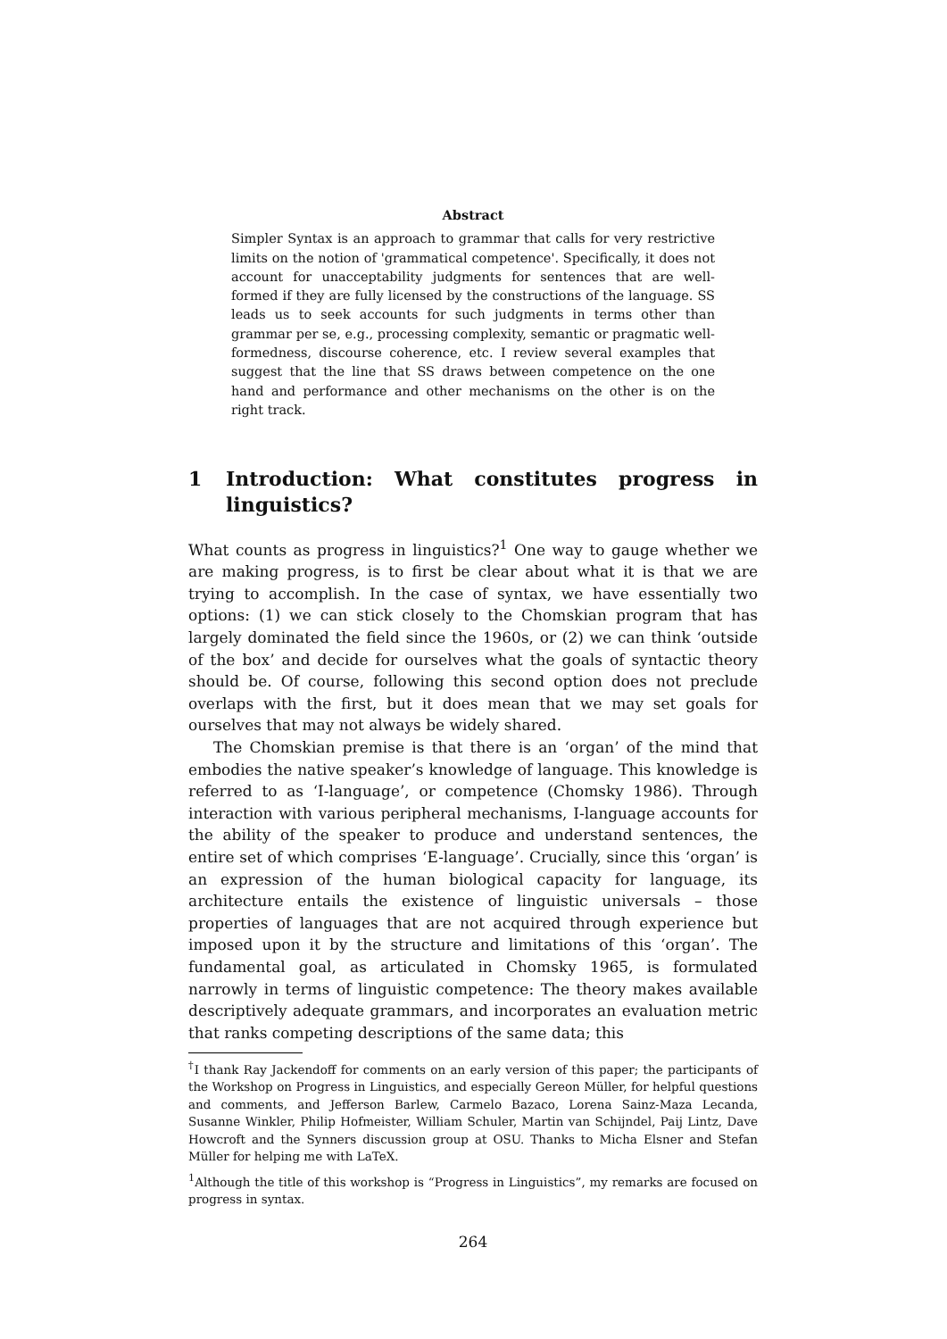Abstract
Simpler Syntax is an approach to grammar that calls for very restrictive limits on the notion of 'grammatical competence'. Specifically, it does not account for unacceptability judgments for sentences that are well-formed if they are fully licensed by the constructions of the language. SS leads us to seek accounts for such judgments in terms other than grammar per se, e.g., processing complexity, semantic or pragmatic well-formedness, discourse coherence, etc. I review several examples that suggest that the line that SS draws between competence on the one hand and performance and other mechanisms on the other is on the right track.
1 Introduction: What constitutes progress in linguistics?
What counts as progress in linguistics?<sup>1</sup> One way to gauge whether we are making progress, is to first be clear about what it is that we are trying to accomplish. In the case of syntax, we have essentially two options: (1) we can stick closely to the Chomskian program that has largely dominated the field since the 1960s, or (2) we can think ‘outside of the box’ and decide for ourselves what the goals of syntactic theory should be. Of course, following this second option does not preclude overlaps with the first, but it does mean that we may set goals for ourselves that may not always be widely shared.
The Chomskian premise is that there is an ‘organ’ of the mind that embodies the native speaker’s knowledge of language. This knowledge is referred to as ‘I-language’, or competence (Chomsky 1986). Through interaction with various peripheral mechanisms, I-language accounts for the ability of the speaker to produce and understand sentences, the entire set of which comprises ‘E-language’. Crucially, since this ‘organ’ is an expression of the human biological capacity for language, its architecture entails the existence of linguistic universals – those properties of languages that are not acquired through experience but imposed upon it by the structure and limitations of this ‘organ’. The fundamental goal, as articulated in Chomsky 1965, is formulated narrowly in terms of linguistic competence: The theory makes available descriptively adequate grammars, and incorporates an evaluation metric that ranks competing descriptions of the same data; this
<sup>†</sup> I thank Ray Jackendoff for comments on an early version of this paper; the participants of the Workshop on Progress in Linguistics, and especially Gereon Müller, for helpful questions and comments, and Jefferson Barlew, Carmelo Bazaco, Lorena Sainz-Maza Lecanda, Susanne Winkler, Philip Hofmeister, William Schuler, Martin van Schijndel, Paij Lintz, Dave Howcroft and the Synners discussion group at OSU. Thanks to Micha Elsner and Stefan Müller for helping me with LaTeX.
<sup>1</sup> Although the title of this workshop is “Progress in Linguistics”, my remarks are focused on progress in syntax.
264